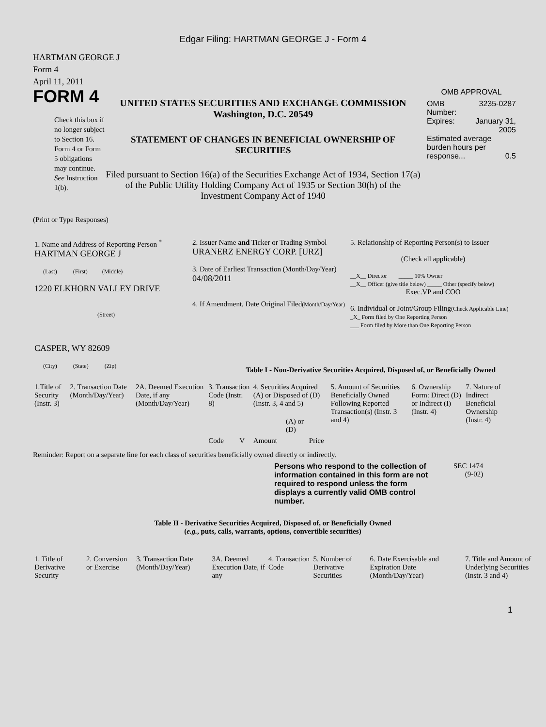Edgar Filing: HARTMAN GEORGE J - Form 4
HARTMAN GEORGE J
Form 4
April 11, 2011
FORM 4
Check this box if no longer subject to Section 16. Form 4 or Form 5 obligations may continue. See Instruction 1(b).
UNITED STATES SECURITIES AND EXCHANGE COMMISSION
Washington, D.C. 20549
STATEMENT OF CHANGES IN BENEFICIAL OWNERSHIP OF SECURITIES
Filed pursuant to Section 16(a) of the Securities Exchange Act of 1934, Section 17(a) of the Public Utility Holding Company Act of 1935 or Section 30(h) of the Investment Company Act of 1940
OMB APPROVAL
| OMB Number: | 3235-0287 |
| Expires: | January 31, 2005 |
| Estimated average burden hours per response... 0.5 | |
(Print or Type Responses)
| 1. Name and Address of Reporting Person <sup>*</sup> HARTMAN GEORGE J (Last) (First) (Middle) 1220 ELKHORN VALLEY DRIVE (Street) CASPER, WY 82609 (City) (State) (Zip) | 2. Issuer Name and Ticker or Trading Symbol URANERZ ENERGY CORP. [URZ] 3. Date of Earliest Transaction (Month/Day/Year) 04/08/2011 4. If Amendment, Date Original Filed (Month/Day/Year) | 5. Relationship of Reporting Person(s) to Issuer (Check all applicable) __X__ Director _____ 10% Owner __X__ Officer (give title below) _____ Other (specify below) Exec.VP and COO 6. Individual or Joint/Group Filing (Check Applicable Line) _X_ Form filed by One Reporting Person ___ Form filed by More than One Reporting Person |
Table I - Non-Derivative Securities Acquired, Disposed of, or Beneficially Owned
| 1.Title of Security (Instr. 3) | 2. Transaction Date (Month/Day/Year) | 2A. Deemed Execution Date, if any (Month/Day/Year) | 3. Transaction Code (Instr. 8) | | 4. Securities Acquired (A) or Disposed of (D) (Instr. 3, 4 and 5) | | | 5. Amount of Securities Beneficially Owned Following Reported Transaction(s) (Instr. 3 and 4) | 6. Ownership Form: Direct (D) or Indirect (I) (Instr. 4) | 7. Nature of Indirect Beneficial Ownership (Instr. 4) |
| --- | --- | --- | --- | --- | --- | --- | --- | --- | --- | --- |
| | | | Code | V | Amount | (A) or (D) | Price | | | |
Reminder: Report on a separate line for each class of securities beneficially owned directly or indirectly.
Persons who respond to the collection of information contained in this form are not required to respond unless the form displays a currently valid OMB control number.
SEC 1474
(9-02)
Table II - Derivative Securities Acquired, Disposed of, or Beneficially Owned
(e.g., puts, calls, warrants, options, convertible securities)
| 1. Title of Derivative Security | 2. Conversion or Exercise | 3. Transaction Date (Month/Day/Year) | 3A. Deemed Execution Date, if any | 4. Transaction Code | 5. Number of Derivative Securities | 6. Date Exercisable and Expiration Date (Month/Day/Year) | 7. Title and Amount of Underlying Securities (Instr. 3 and 4) |
| --- | --- | --- | --- | --- | --- | --- | --- |
1